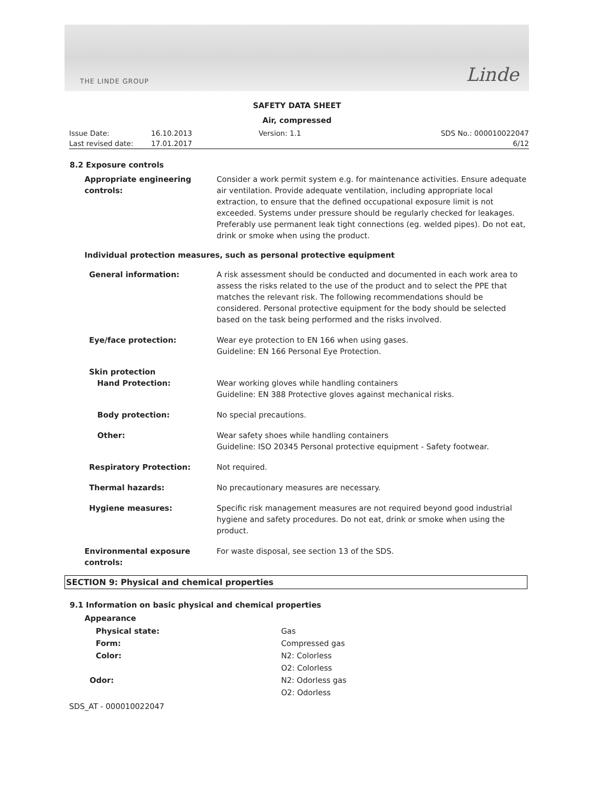THE LINDE GROUP Linde
SAFETY DATA SHEET
Air, compressed
Issue Date:
Last revised date: 16.10.2013
17.01.2017 Version: 1.1 SDS No.: 000010022047
6/12
8.2 Exposure controls
Appropriate engineering controls: Consider a work permit system e.g. for maintenance activities. Ensure adequate air ventilation. Provide adequate ventilation, including appropriate local extraction, to ensure that the defined occupational exposure limit is not exceeded. Systems under pressure should be regularly checked for leakages. Preferably use permanent leak tight connections (eg. welded pipes). Do not eat, drink or smoke when using the product.
Individual protection measures, such as personal protective equipment
General information: A risk assessment should be conducted and documented in each work area to assess the risks related to the use of the product and to select the PPE that matches the relevant risk. The following recommendations should be considered. Personal protective equipment for the body should be selected based on the task being performed and the risks involved.
Eye/face protection: Wear eye protection to EN 166 when using gases.
Guideline: EN 166 Personal Eye Protection.
Skin protection
Hand Protection:
Wear working gloves while handling containers
Guideline: EN 388 Protective gloves against mechanical risks.
Body protection: No special precautions.
Other: Wear safety shoes while handling containers
Guideline: ISO 20345 Personal protective equipment - Safety footwear.
Respiratory Protection: Not required.
Thermal hazards: No precautionary measures are necessary.
Hygiene measures: Specific risk management measures are not required beyond good industrial hygiene and safety procedures. Do not eat, drink or smoke when using the product.
Environmental exposure controls: For waste disposal, see section 13 of the SDS.
SECTION 9: Physical and chemical properties
9.1 Information on basic physical and chemical properties
Appearance
Physical state: Gas
Form: Compressed gas
Color: N2: Colorless
O2: Colorless
Odor: N2: Odorless gas
O2: Odorless
SDS_AT - 000010022047